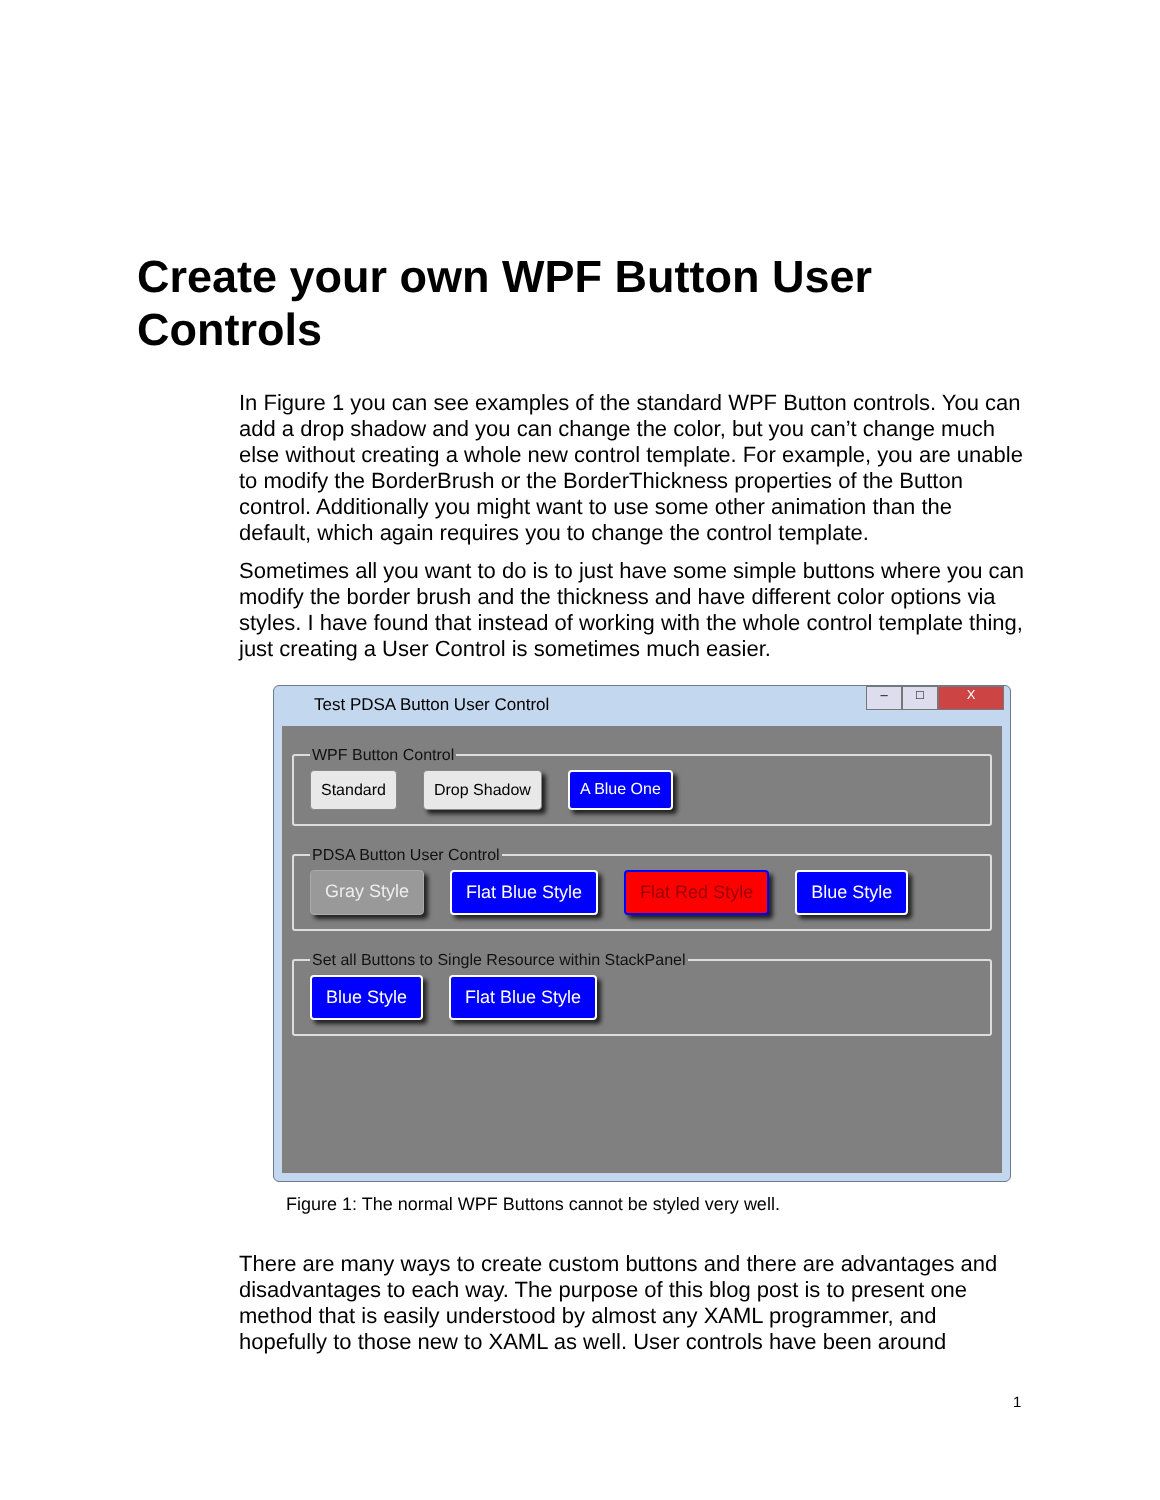Create your own WPF Button User Controls
In Figure 1 you can see examples of the standard WPF Button controls. You can add a drop shadow and you can change the color, but you can’t change much else without creating a whole new control template. For example, you are unable to modify the BorderBrush or the BorderThickness properties of the Button control. Additionally you might want to use some other animation than the default, which again requires you to change the control template.
Sometimes all you want to do is to just have some simple buttons where you can modify the border brush and the thickness and have different color options via styles. I have found that instead of working with the whole control template thing, just creating a User Control is sometimes much easier.
Test PDSA Button User Control
– □ X
WPF Button Control Standard Drop Shadow A Blue One
PDSA Button User Control Gray Style Flat Blue Style Flat Red Style Blue Style
Set all Buttons to Single Resource within StackPanel Blue Style Flat Blue Style
Figure 1: The normal WPF Buttons cannot be styled very well.
There are many ways to create custom buttons and there are advantages and disadvantages to each way. The purpose of this blog post is to present one method that is easily understood by almost any XAML programmer, and hopefully to those new to XAML as well. User controls have been around
1